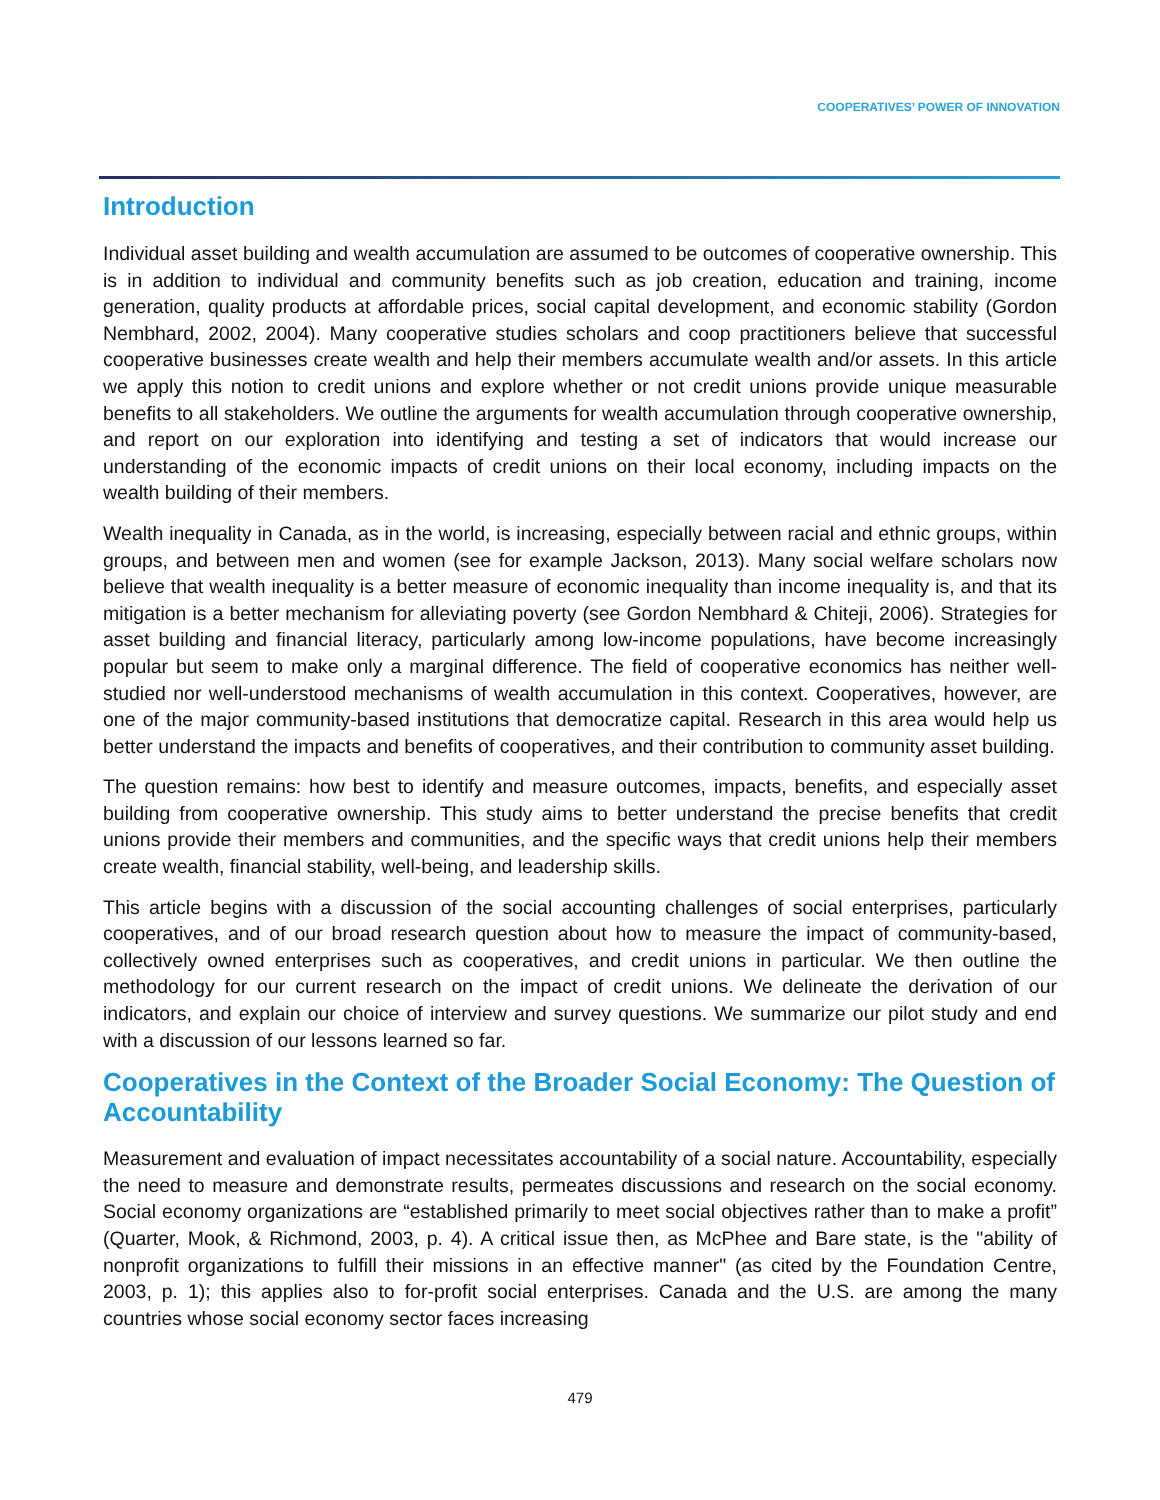COOPERATIVES’ POWER OF INNOVATION
Introduction
Individual asset building and wealth accumulation are assumed to be outcomes of cooperative ownership. This is in addition to individual and community benefits such as job creation, education and training, income generation, quality products at affordable prices, social capital development, and economic stability (Gordon Nembhard, 2002, 2004). Many cooperative studies scholars and coop practitioners believe that successful cooperative businesses create wealth and help their members accumulate wealth and/or assets. In this article we apply this notion to credit unions and explore whether or not credit unions provide unique measurable benefits to all stakeholders. We outline the arguments for wealth accumulation through cooperative ownership, and report on our exploration into identifying and testing a set of indicators that would increase our understanding of the economic impacts of credit unions on their local economy, including impacts on the wealth building of their members.
Wealth inequality in Canada, as in the world, is increasing, especially between racial and ethnic groups, within groups, and between men and women (see for example Jackson, 2013). Many social welfare scholars now believe that wealth inequality is a better measure of economic inequality than income inequality is, and that its mitigation is a better mechanism for alleviating poverty (see Gordon Nembhard & Chiteji, 2006). Strategies for asset building and financial literacy, particularly among low-income populations, have become increasingly popular but seem to make only a marginal difference. The field of cooperative economics has neither well-studied nor well-understood mechanisms of wealth accumulation in this context. Cooperatives, however, are one of the major community-based institutions that democratize capital. Research in this area would help us better understand the impacts and benefits of cooperatives, and their contribution to community asset building.
The question remains: how best to identify and measure outcomes, impacts, benefits, and especially asset building from cooperative ownership. This study aims to better understand the precise benefits that credit unions provide their members and communities, and the specific ways that credit unions help their members create wealth, financial stability, well-being, and leadership skills.
This article begins with a discussion of the social accounting challenges of social enterprises, particularly cooperatives, and of our broad research question about how to measure the impact of community-based, collectively owned enterprises such as cooperatives, and credit unions in particular. We then outline the methodology for our current research on the impact of credit unions. We delineate the derivation of our indicators, and explain our choice of interview and survey questions. We summarize our pilot study and end with a discussion of our lessons learned so far.
Cooperatives in the Context of the Broader Social Economy: The Question of Accountability
Measurement and evaluation of impact necessitates accountability of a social nature. Accountability, especially the need to measure and demonstrate results, permeates discussions and research on the social economy. Social economy organizations are “established primarily to meet social objectives rather than to make a profit” (Quarter, Mook, & Richmond, 2003, p. 4). A critical issue then, as McPhee and Bare state, is the "ability of nonprofit organizations to fulfill their missions in an effective manner" (as cited by the Foundation Centre, 2003, p. 1); this applies also to for-profit social enterprises. Canada and the U.S. are among the many countries whose social economy sector faces increasing
479